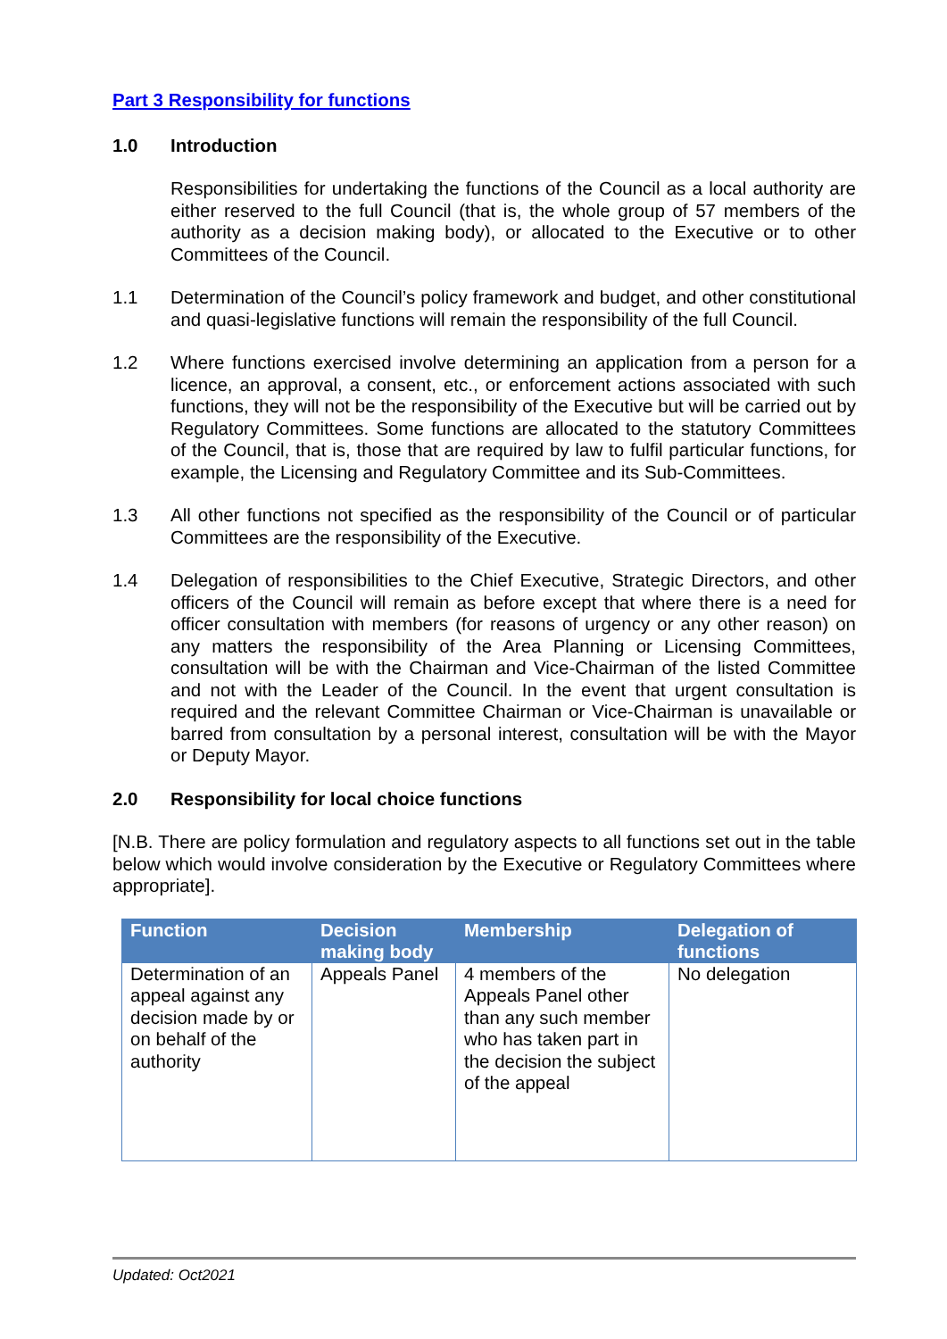Part 3 Responsibility for functions
1.0 Introduction
Responsibilities for undertaking the functions of the Council as a local authority are either reserved to the full Council (that is, the whole group of 57 members of the authority as a decision making body), or allocated to the Executive or to other Committees of the Council.
1.1 Determination of the Council’s policy framework and budget, and other constitutional and quasi-legislative functions will remain the responsibility of the full Council.
1.2 Where functions exercised involve determining an application from a person for a licence, an approval, a consent, etc., or enforcement actions associated with such functions, they will not be the responsibility of the Executive but will be carried out by Regulatory Committees. Some functions are allocated to the statutory Committees of the Council, that is, those that are required by law to fulfil particular functions, for example, the Licensing and Regulatory Committee and its Sub-Committees.
1.3 All other functions not specified as the responsibility of the Council or of particular Committees are the responsibility of the Executive.
1.4 Delegation of responsibilities to the Chief Executive, Strategic Directors, and other officers of the Council will remain as before except that where there is a need for officer consultation with members (for reasons of urgency or any other reason) on any matters the responsibility of the Area Planning or Licensing Committees, consultation will be with the Chairman and Vice-Chairman of the listed Committee and not with the Leader of the Council. In the event that urgent consultation is required and the relevant Committee Chairman or Vice-Chairman is unavailable or barred from consultation by a personal interest, consultation will be with the Mayor or Deputy Mayor.
2.0 Responsibility for local choice functions
[N.B. There are policy formulation and regulatory aspects to all functions set out in the table below which would involve consideration by the Executive or Regulatory Committees where appropriate].
| Function | Decision making body | Membership | Delegation of functions |
| --- | --- | --- | --- |
| Determination of an appeal against any decision made by or on behalf of the authority | Appeals Panel | 4 members of the Appeals Panel other than any such member who has taken part in the decision the subject of the appeal | No delegation |
Updated: Oct2021